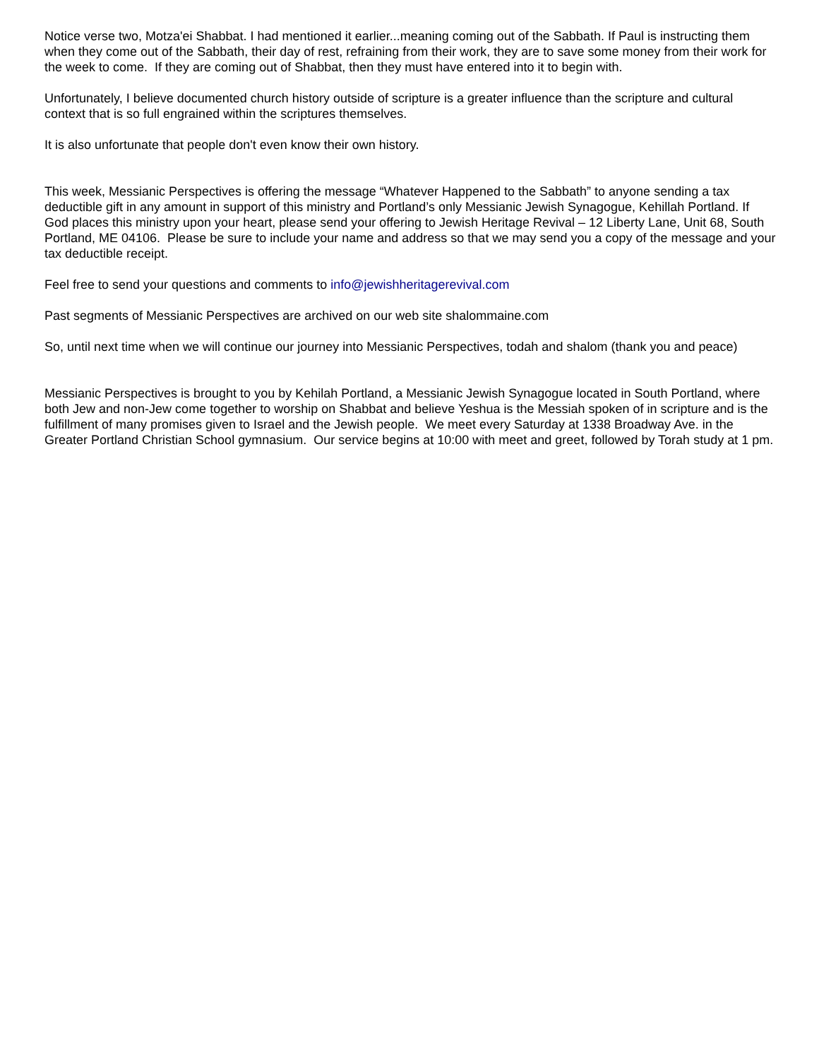Notice verse two, Motza'ei Shabbat. I had mentioned it earlier...meaning coming out of the Sabbath. If Paul is instructing them when they come out of the Sabbath, their day of rest, refraining from their work, they are to save some money from their work for the week to come. If they are coming out of Shabbat, then they must have entered into it to begin with.
Unfortunately, I believe documented church history outside of scripture is a greater influence than the scripture and cultural context that is so full engrained within the scriptures themselves.
It is also unfortunate that people don't even know their own history.
This week, Messianic Perspectives is offering the message “Whatever Happened to the Sabbath” to anyone sending a tax deductible gift in any amount in support of this ministry and Portland’s only Messianic Jewish Synagogue, Kehillah Portland. If God places this ministry upon your heart, please send your offering to Jewish Heritage Revival – 12 Liberty Lane, Unit 68, South Portland, ME 04106. Please be sure to include your name and address so that we may send you a copy of the message and your tax deductible receipt.
Feel free to send your questions and comments to info@jewishheritagerevival.com
Past segments of Messianic Perspectives are archived on our web site shalommaine.com
So, until next time when we will continue our journey into Messianic Perspectives, todah and shalom (thank you and peace)
Messianic Perspectives is brought to you by Kehilah Portland, a Messianic Jewish Synagogue located in South Portland, where both Jew and non-Jew come together to worship on Shabbat and believe Yeshua is the Messiah spoken of in scripture and is the fulfillment of many promises given to Israel and the Jewish people. We meet every Saturday at 1338 Broadway Ave. in the Greater Portland Christian School gymnasium. Our service begins at 10:00 with meet and greet, followed by Torah study at 1 pm.